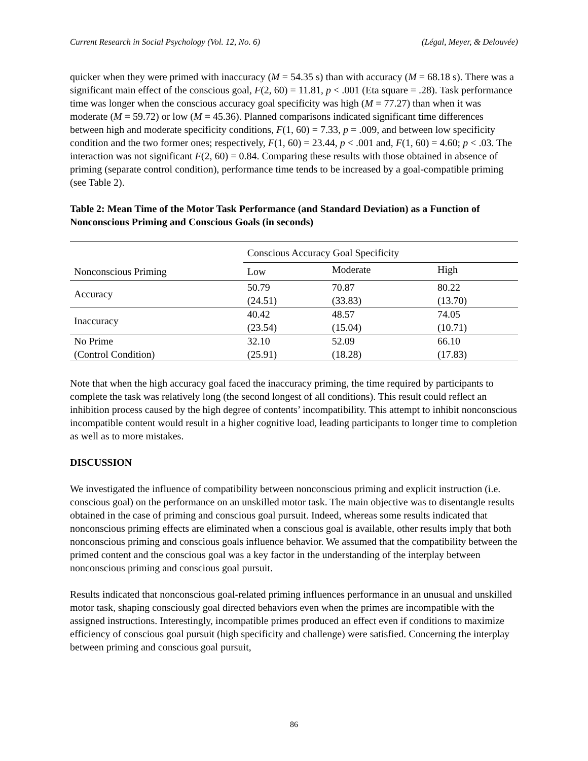Current Research in Social Psychology (Vol. 12, No. 6) (Légal, Meyer, & Delouvée)
quicker when they were primed with inaccuracy (M = 54.35 s) than with accuracy (M = 68.18 s). There was a significant main effect of the conscious goal, F(2, 60) = 11.81, p < .001 (Eta square = .28). Task performance time was longer when the conscious accuracy goal specificity was high (M = 77.27) than when it was moderate (M = 59.72) or low (M = 45.36). Planned comparisons indicated significant time differences between high and moderate specificity conditions, F(1, 60) = 7.33, p = .009, and between low specificity condition and the two former ones; respectively, F(1, 60) = 23.44, p < .001 and, F(1, 60) = 4.60; p < .03. The interaction was not significant F(2, 60) = 0.84. Comparing these results with those obtained in absence of priming (separate control condition), performance time tends to be increased by a goal-compatible priming (see Table 2).
Table 2: Mean Time of the Motor Task Performance (and Standard Deviation) as a Function of Nonconscious Priming and Conscious Goals (in seconds)
| | Conscious Accuracy Goal Specificity | | |
| --- | --- | --- | --- |
| Nonconscious Priming | Low | Moderate | High |
| Accuracy | 50.79 | 70.87 | 80.22 |
| | (24.51) | (33.83) | (13.70) |
| Inaccuracy | 40.42 | 48.57 | 74.05 |
| | (23.54) | (15.04) | (10.71) |
| No Prime | 32.10 | 52.09 | 66.10 |
| (Control Condition) | (25.91) | (18.28) | (17.83) |
Note that when the high accuracy goal faced the inaccuracy priming, the time required by participants to complete the task was relatively long (the second longest of all conditions). This result could reflect an inhibition process caused by the high degree of contents’ incompatibility. This attempt to inhibit nonconscious incompatible content would result in a higher cognitive load, leading participants to longer time to completion as well as to more mistakes.
DISCUSSION
We investigated the influence of compatibility between nonconscious priming and explicit instruction (i.e. conscious goal) on the performance on an unskilled motor task. The main objective was to disentangle results obtained in the case of priming and conscious goal pursuit. Indeed, whereas some results indicated that nonconscious priming effects are eliminated when a conscious goal is available, other results imply that both nonconscious priming and conscious goals influence behavior. We assumed that the compatibility between the primed content and the conscious goal was a key factor in the understanding of the interplay between nonconscious priming and conscious goal pursuit.
Results indicated that nonconscious goal-related priming influences performance in an unusual and unskilled motor task, shaping consciously goal directed behaviors even when the primes are incompatible with the assigned instructions. Interestingly, incompatible primes produced an effect even if conditions to maximize efficiency of conscious goal pursuit (high specificity and challenge) were satisfied. Concerning the interplay between priming and conscious goal pursuit,
86